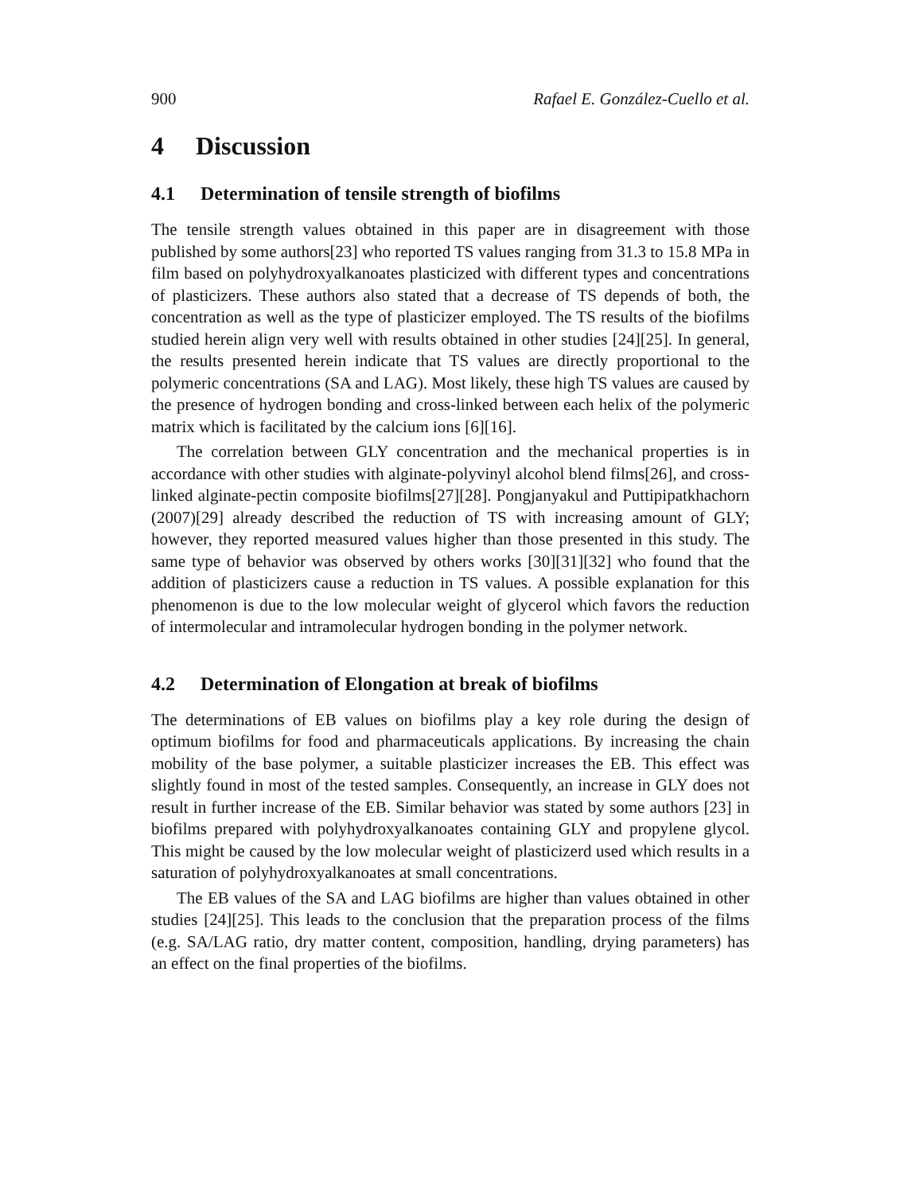900 Rafael E. González-Cuello et al.
4 Discussion
4.1 Determination of tensile strength of biofilms
The tensile strength values obtained in this paper are in disagreement with those published by some authors[23] who reported TS values ranging from 31.3 to 15.8 MPa in film based on polyhydroxyalkanoates plasticized with different types and concentrations of plasticizers. These authors also stated that a decrease of TS depends of both, the concentration as well as the type of plasticizer employed. The TS results of the biofilms studied herein align very well with results obtained in other studies [24][25]. In general, the results presented herein indicate that TS values are directly proportional to the polymeric concentrations (SA and LAG). Most likely, these high TS values are caused by the presence of hydrogen bonding and cross-linked between each helix of the polymeric matrix which is facilitated by the calcium ions [6][16].
The correlation between GLY concentration and the mechanical properties is in accordance with other studies with alginate-polyvinyl alcohol blend films[26], and cross-linked alginate-pectin composite biofilms[27][28]. Pongjanyakul and Puttipipatkhachorn (2007)[29] already described the reduction of TS with increasing amount of GLY; however, they reported measured values higher than those presented in this study. The same type of behavior was observed by others works [30][31][32] who found that the addition of plasticizers cause a reduction in TS values. A possible explanation for this phenomenon is due to the low molecular weight of glycerol which favors the reduction of intermolecular and intramolecular hydrogen bonding in the polymer network.
4.2 Determination of Elongation at break of biofilms
The determinations of EB values on biofilms play a key role during the design of optimum biofilms for food and pharmaceuticals applications. By increasing the chain mobility of the base polymer, a suitable plasticizer increases the EB. This effect was slightly found in most of the tested samples. Consequently, an increase in GLY does not result in further increase of the EB. Similar behavior was stated by some authors [23] in biofilms prepared with polyhydroxyalkanoates containing GLY and propylene glycol. This might be caused by the low molecular weight of plasticizerd used which results in a saturation of polyhydroxyalkanoates at small concentrations.
The EB values of the SA and LAG biofilms are higher than values obtained in other studies [24][25]. This leads to the conclusion that the preparation process of the films (e.g. SA/LAG ratio, dry matter content, composition, handling, drying parameters) has an effect on the final properties of the biofilms.